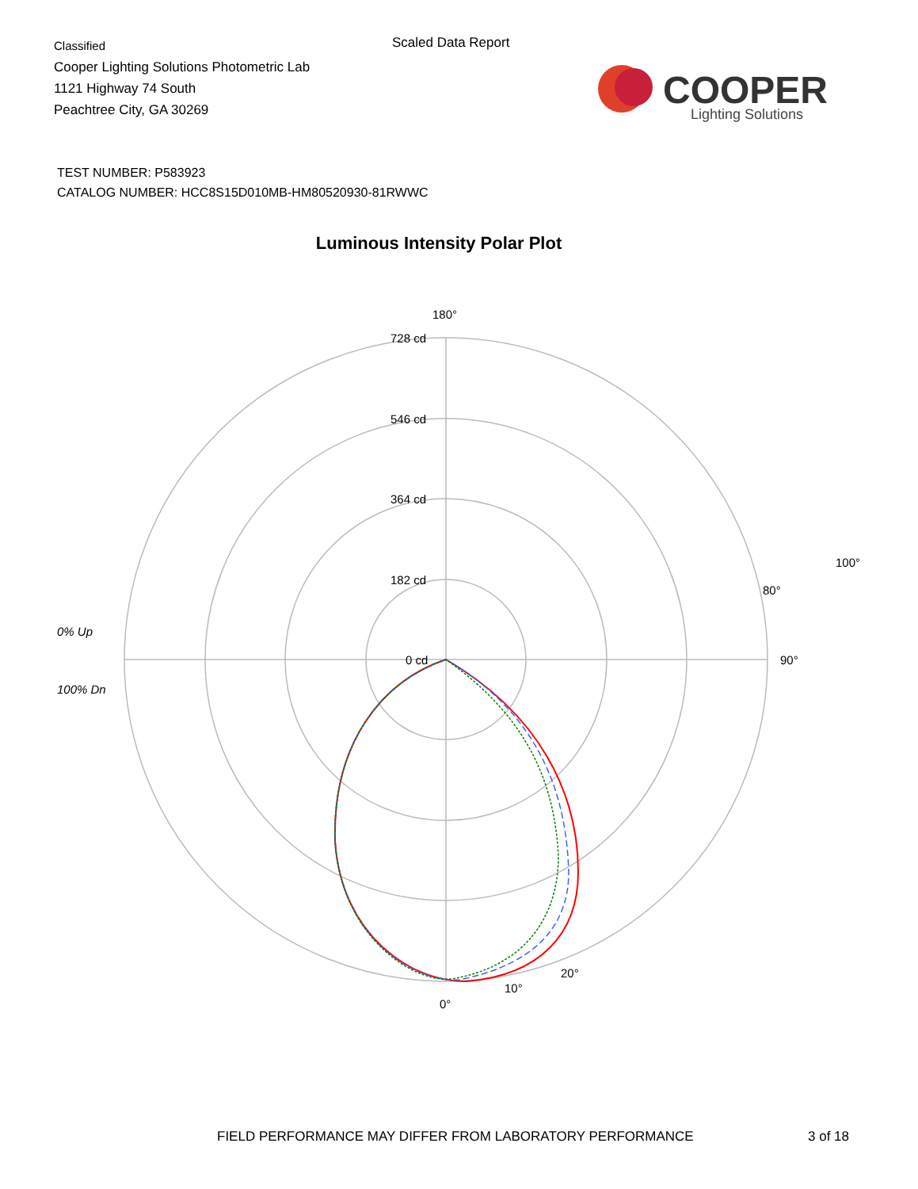Classified
Cooper Lighting Solutions Photometric Lab
1121 Highway 74 South
Peachtree City, GA 30269
Scaled Data Report
COOPER
Lighting Solutions
TEST NUMBER: P583923
CATALOG NUMBER: HCC8S15D010MB-HM80520930-81RWWC
Luminous Intensity Polar Plot
180°
728 cd
546 cd
364 cd
182 cd
0 cd
90°
0% Up
100% Dn
0°
10°
20°
100°
80°
FIELD PERFORMANCE MAY DIFFER FROM LABORATORY PERFORMANCE
3 of 18